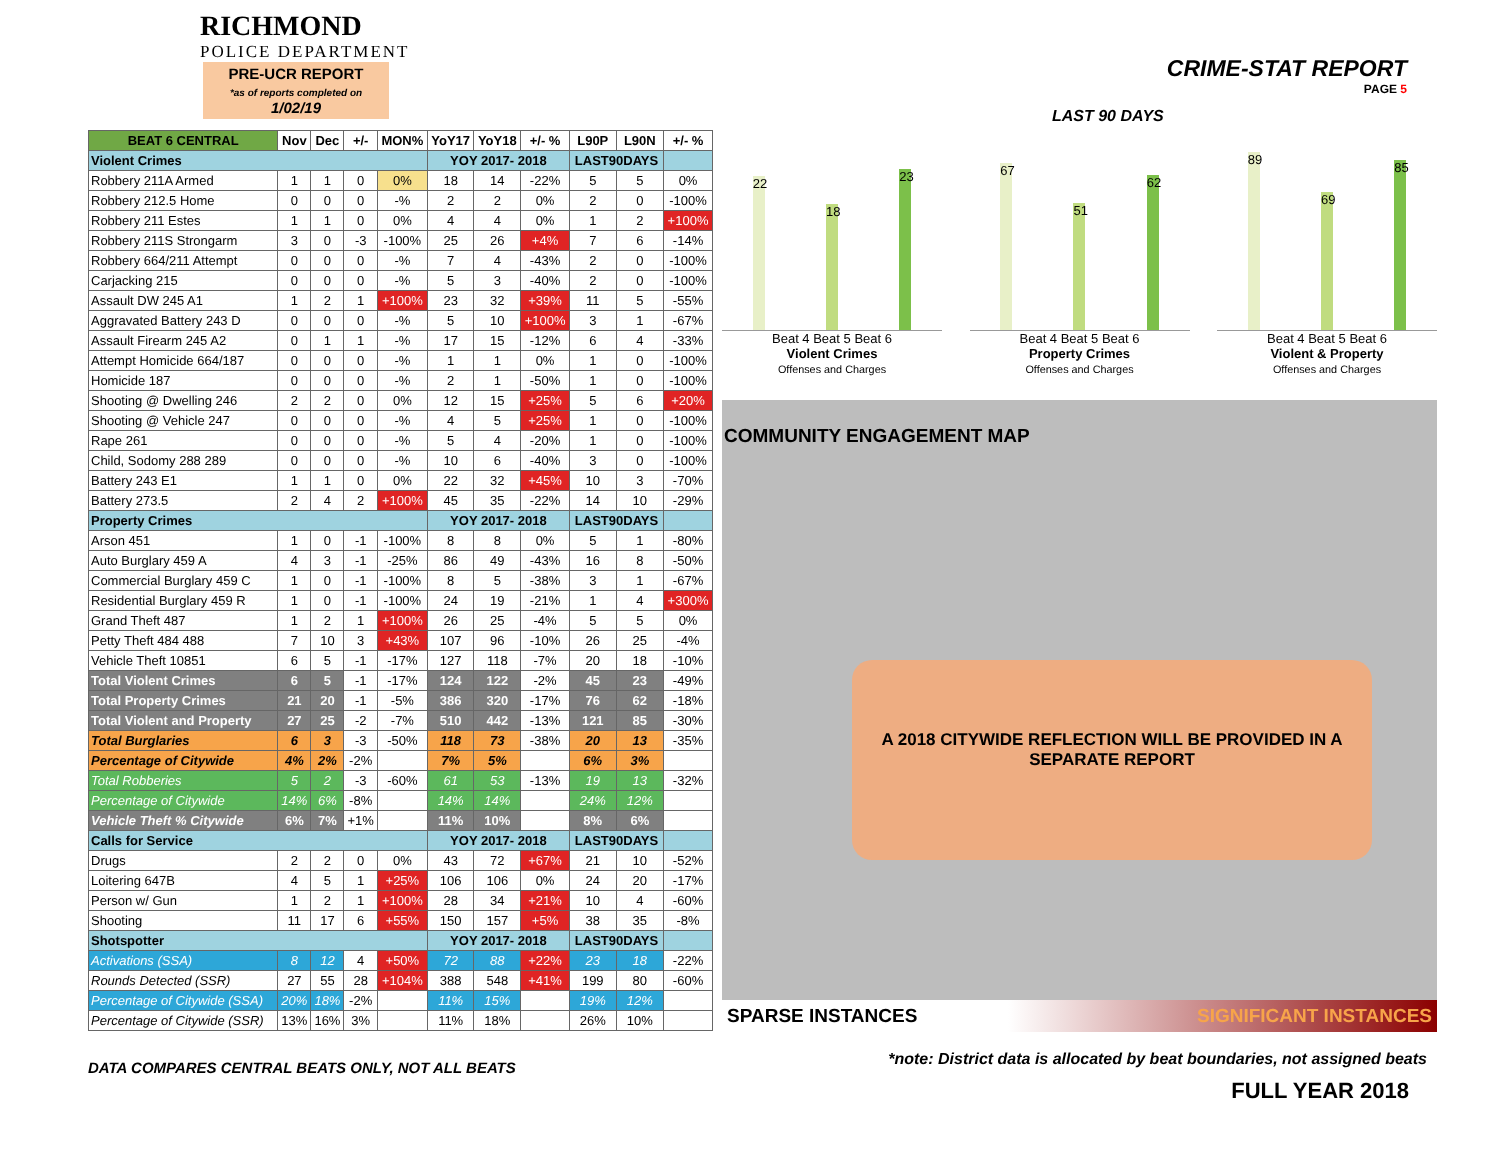RICHMOND
POLICE DEPARTMENT
PRE-UCR REPORT
*as of reports completed on
1/02/19
| BEAT 6 CENTRAL | Nov | Dec | +/- | MON% | YoY17 | YoY18 | +/- % | L90P | L90N | +/- % |
| --- | --- | --- | --- | --- | --- | --- | --- | --- | --- | --- |
| Violent Crimes | | | | | YOY 2017- 2018 | | | LAST90DAYS | | |
| Robbery 211A Armed | 1 | 1 | 0 | 0% | 18 | 14 | -22% | 5 | 5 | 0% |
| Robbery 212.5 Home | 0 | 0 | 0 | -% | 2 | 2 | 0% | 2 | 0 | -100% |
| Robbery 211 Estes | 1 | 1 | 0 | 0% | 4 | 4 | 0% | 1 | 2 | +100% |
| Robbery 211S Strongarm | 3 | 0 | -3 | -100% | 25 | 26 | +4% | 7 | 6 | -14% |
| Robbery 664/211 Attempt | 0 | 0 | 0 | -% | 7 | 4 | -43% | 2 | 0 | -100% |
| Carjacking 215 | 0 | 0 | 0 | -% | 5 | 3 | -40% | 2 | 0 | -100% |
| Assault DW 245 A1 | 1 | 2 | 1 | +100% | 23 | 32 | +39% | 11 | 5 | -55% |
| Aggravated Battery 243 D | 0 | 0 | 0 | -% | 5 | 10 | +100% | 3 | 1 | -67% |
| Assault Firearm 245 A2 | 0 | 1 | 1 | -% | 17 | 15 | -12% | 6 | 4 | -33% |
| Attempt Homicide 664/187 | 0 | 0 | 0 | -% | 1 | 1 | 0% | 1 | 0 | -100% |
| Homicide 187 | 0 | 0 | 0 | -% | 2 | 1 | -50% | 1 | 0 | -100% |
| Shooting @ Dwelling 246 | 2 | 2 | 0 | 0% | 12 | 15 | +25% | 5 | 6 | +20% |
| Shooting @ Vehicle 247 | 0 | 0 | 0 | -% | 4 | 5 | +25% | 1 | 0 | -100% |
| Rape 261 | 0 | 0 | 0 | -% | 5 | 4 | -20% | 1 | 0 | -100% |
| Child, Sodomy 288 289 | 0 | 0 | 0 | -% | 10 | 6 | -40% | 3 | 0 | -100% |
| Battery 243 E1 | 1 | 1 | 0 | 0% | 22 | 32 | +45% | 10 | 3 | -70% |
| Battery 273.5 | 2 | 4 | 2 | +100% | 45 | 35 | -22% | 14 | 10 | -29% |
| Property Crimes | | | | | YOY 2017- 2018 | | | LAST90DAYS | | |
| Arson 451 | 1 | 0 | -1 | -100% | 8 | 8 | 0% | 5 | 1 | -80% |
| Auto Burglary 459 A | 4 | 3 | -1 | -25% | 86 | 49 | -43% | 16 | 8 | -50% |
| Commercial Burglary 459 C | 1 | 0 | -1 | -100% | 8 | 5 | -38% | 3 | 1 | -67% |
| Residential Burglary 459 R | 1 | 0 | -1 | -100% | 24 | 19 | -21% | 1 | 4 | +300% |
| Grand Theft 487 | 1 | 2 | 1 | +100% | 26 | 25 | -4% | 5 | 5 | 0% |
| Petty Theft 484 488 | 7 | 10 | 3 | +43% | 107 | 96 | -10% | 26 | 25 | -4% |
| Vehicle Theft 10851 | 6 | 5 | -1 | -17% | 127 | 118 | -7% | 20 | 18 | -10% |
| Total Violent Crimes | 6 | 5 | -1 | -17% | 124 | 122 | -2% | 45 | 23 | -49% |
| Total Property Crimes | 21 | 20 | -1 | -5% | 386 | 320 | -17% | 76 | 62 | -18% |
| Total Violent and Property | 27 | 25 | -2 | -7% | 510 | 442 | -13% | 121 | 85 | -30% |
| Total Burglaries | 6 | 3 | -3 | -50% | 118 | 73 | -38% | 20 | 13 | -35% |
| Percentage of Citywide | 4% | 2% | -2% | | 7% | 5% | | 6% | 3% | |
| Total Robberies | 5 | 2 | -3 | -60% | 61 | 53 | -13% | 19 | 13 | -32% |
| Percentage of Citywide | 14% | 6% | -8% | | 14% | 14% | | 24% | 12% | |
| Vehicle Theft % Citywide | 6% | 7% | +1% | | 11% | 10% | | 8% | 6% | |
| Calls for Service | | | | | YOY 2017- 2018 | | | LAST90DAYS | | |
| Drugs | 2 | 2 | 0 | 0% | 43 | 72 | +67% | 21 | 10 | -52% |
| Loitering 647B | 4 | 5 | 1 | +25% | 106 | 106 | 0% | 24 | 20 | -17% |
| Person w/ Gun | 1 | 2 | 1 | +100% | 28 | 34 | +21% | 10 | 4 | -60% |
| Shooting | 11 | 17 | 6 | +55% | 150 | 157 | +5% | 38 | 35 | -8% |
| Shotspotter | | | | | YOY 2017- 2018 | | | LAST90DAYS | | |
| Activations (SSA) | 8 | 12 | 4 | +50% | 72 | 88 | +22% | 23 | 18 | -22% |
| Rounds Detected (SSR) | 27 | 55 | 28 | +104% | 388 | 548 | +41% | 199 | 80 | -60% |
| Percentage of Citywide (SSA) | 20% | 18% | -2% | | 11% | 15% | | 19% | 12% | |
| Percentage of Citywide (SSR) | 13% | 16% | 3% | | 11% | 18% | | 26% | 10% | |
DATA COMPARES CENTRAL BEATS ONLY, NOT ALL BEATS
CRIME-STAT REPORT
PAGE 5
LAST 90 DAYS
22
18
23
Beat 4 Beat 5 Beat 6
Violent Crimes
Offenses and Charges
67
51
62
Beat 4 Beat 5 Beat 6
Property Crimes
Offenses and Charges
89
69
85
Beat 4 Beat 5 Beat 6
Violent & Property
Offenses and Charges
COMMUNITY ENGAGEMENT MAP
A 2018 CITYWIDE REFLECTION WILL BE PROVIDED IN A
SEPARATE REPORT
SPARSE INSTANCES SIGNIFICANT INSTANCES
*note: District data is allocated by beat boundaries, not assigned beats
FULL YEAR 2018